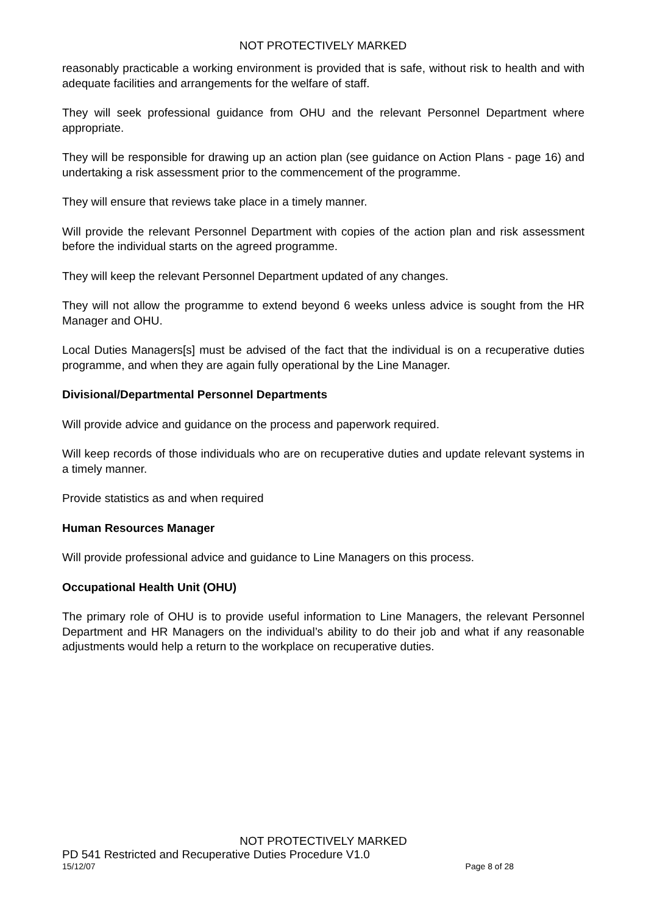NOT PROTECTIVELY MARKED
reasonably practicable a working environment is provided that is safe, without risk to health and with adequate facilities and arrangements for the welfare of staff.
They will seek professional guidance from OHU and the relevant Personnel Department where appropriate.
They will be responsible for drawing up an action plan (see guidance on Action Plans - page 16) and undertaking a risk assessment prior to the commencement of the programme.
They will ensure that reviews take place in a timely manner.
Will provide the relevant Personnel Department with copies of the action plan and risk assessment before the individual starts on the agreed programme.
They will keep the relevant Personnel Department updated of any changes.
They will not allow the programme to extend beyond 6 weeks unless advice is sought from the HR Manager and OHU.
Local Duties Managers[s] must be advised of the fact that the individual is on a recuperative duties programme, and when they are again fully operational by the Line Manager.
Divisional/Departmental Personnel Departments
Will provide advice and guidance on the process and paperwork required.
Will keep records of those individuals who are on recuperative duties and update relevant systems in a timely manner.
Provide statistics as and when required
Human Resources Manager
Will provide professional advice and guidance to Line Managers on this process.
Occupational Health Unit (OHU)
The primary role of OHU is to provide useful information to Line Managers, the relevant Personnel Department and HR Managers on the individual’s ability to do their job and what if any reasonable adjustments would help a return to the workplace on recuperative duties.
NOT PROTECTIVELY MARKED
PD 541 Restricted and Recuperative Duties Procedure V1.0
15/12/07 Page 8 of 28